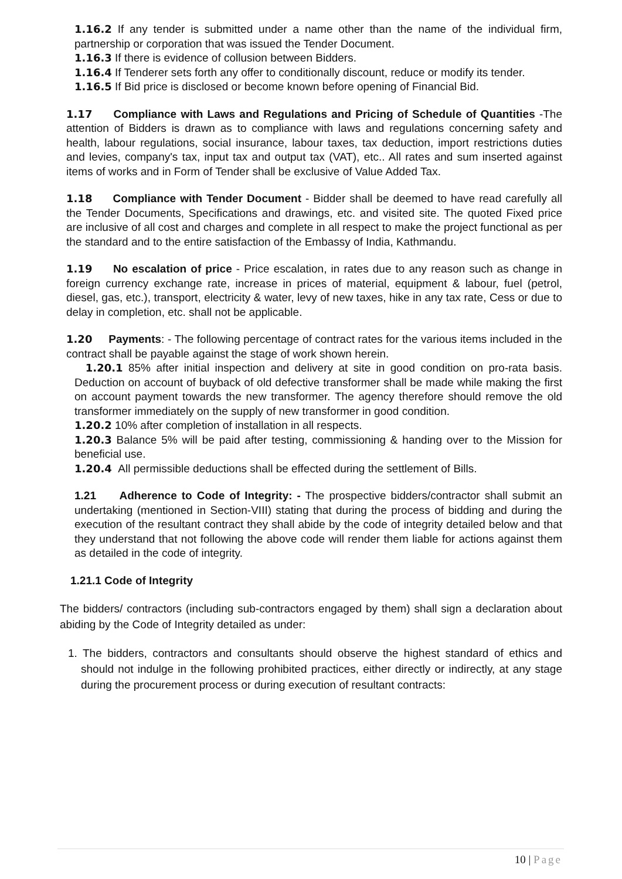1.16.2 If any tender is submitted under a name other than the name of the individual firm, partnership or corporation that was issued the Tender Document.
1.16.3 If there is evidence of collusion between Bidders.
1.16.4 If Tenderer sets forth any offer to conditionally discount, reduce or modify its tender.
1.16.5 If Bid price is disclosed or become known before opening of Financial Bid.
1.17 Compliance with Laws and Regulations and Pricing of Schedule of Quantities -The attention of Bidders is drawn as to compliance with laws and regulations concerning safety and health, labour regulations, social insurance, labour taxes, tax deduction, import restrictions duties and levies, company's tax, input tax and output tax (VAT), etc.. All rates and sum inserted against items of works and in Form of Tender shall be exclusive of Value Added Tax.
1.18 Compliance with Tender Document - Bidder shall be deemed to have read carefully all the Tender Documents, Specifications and drawings, etc. and visited site. The quoted Fixed price are inclusive of all cost and charges and complete in all respect to make the project functional as per the standard and to the entire satisfaction of the Embassy of India, Kathmandu.
1.19 No escalation of price - Price escalation, in rates due to any reason such as change in foreign currency exchange rate, increase in prices of material, equipment & labour, fuel (petrol, diesel, gas, etc.), transport, electricity & water, levy of new taxes, hike in any tax rate, Cess or due to delay in completion, etc. shall not be applicable.
1.20 Payments: - The following percentage of contract rates for the various items included in the contract shall be payable against the stage of work shown herein.
1.20.1 85% after initial inspection and delivery at site in good condition on pro-rata basis. Deduction on account of buyback of old defective transformer shall be made while making the first on account payment towards the new transformer. The agency therefore should remove the old transformer immediately on the supply of new transformer in good condition.
1.20.2 10% after completion of installation in all respects.
1.20.3 Balance 5% will be paid after testing, commissioning & handing over to the Mission for beneficial use.
1.20.4 All permissible deductions shall be effected during the settlement of Bills.
1.21 Adherence to Code of Integrity: - The prospective bidders/contractor shall submit an undertaking (mentioned in Section-VIII) stating that during the process of bidding and during the execution of the resultant contract they shall abide by the code of integrity detailed below and that they understand that not following the above code will render them liable for actions against them as detailed in the code of integrity.
1.21.1 Code of Integrity
The bidders/ contractors (including sub-contractors engaged by them) shall sign a declaration about abiding by the Code of Integrity detailed as under:
1. The bidders, contractors and consultants should observe the highest standard of ethics and should not indulge in the following prohibited practices, either directly or indirectly, at any stage during the procurement process or during execution of resultant contracts:
10 | Page